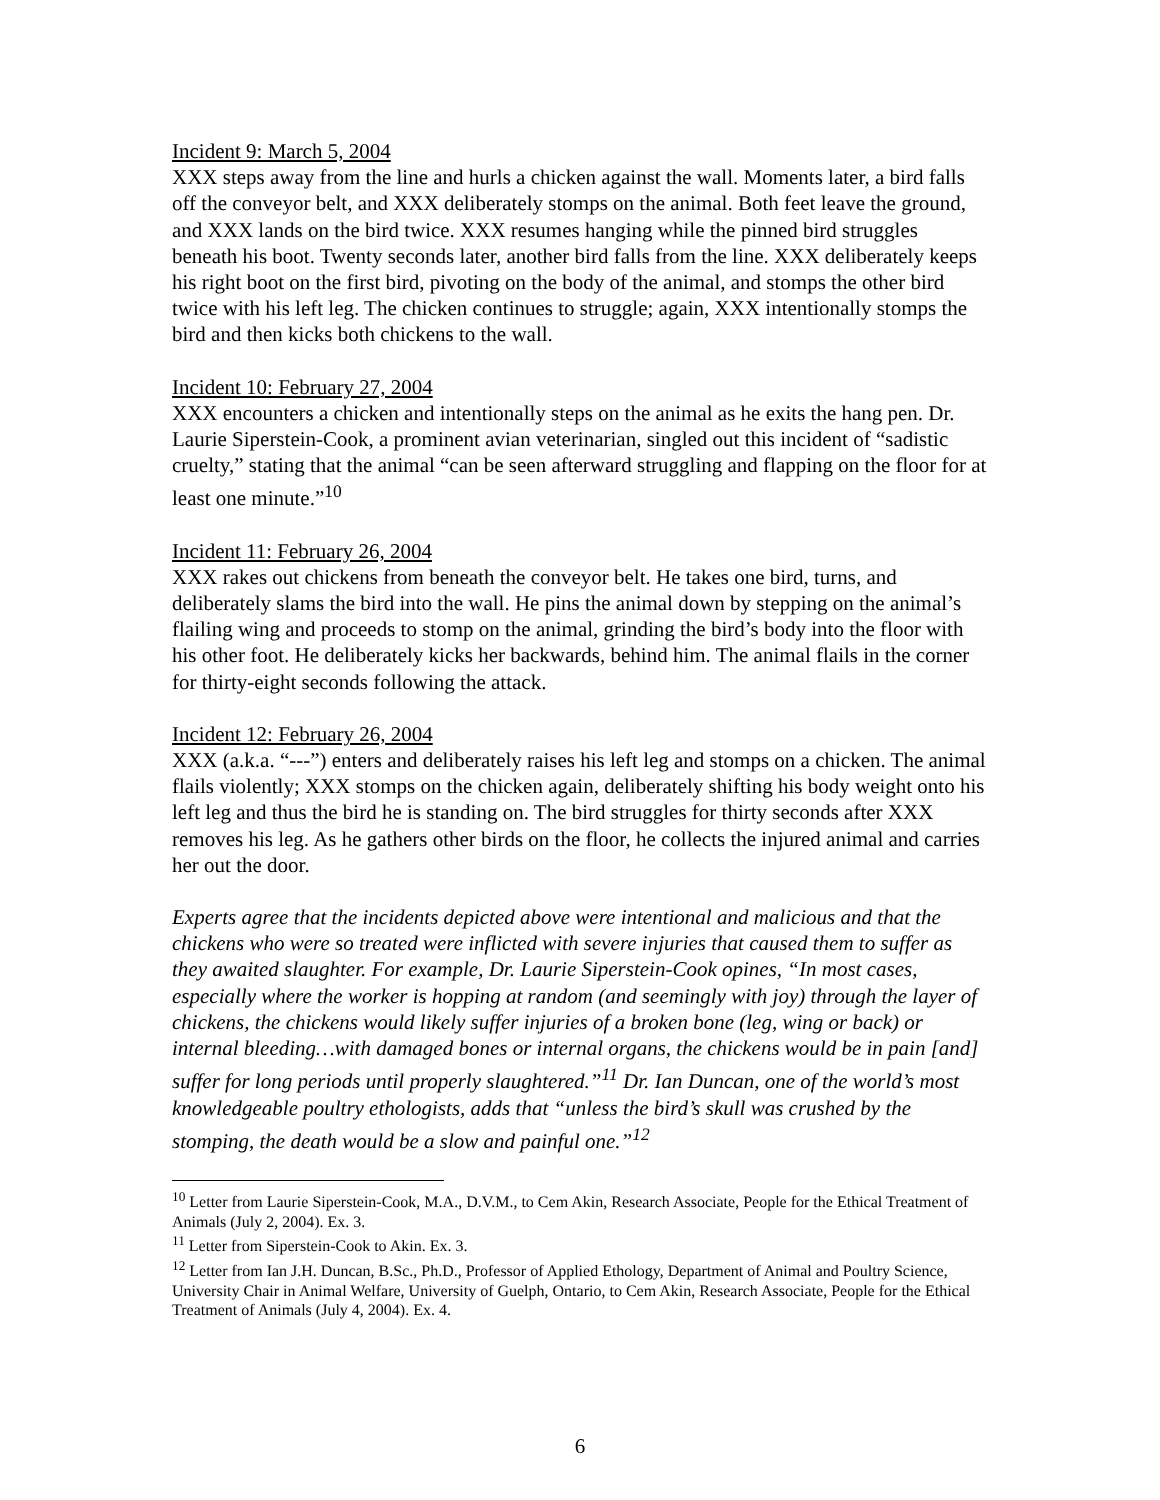Incident 9: March 5, 2004
XXX steps away from the line and hurls a chicken against the wall. Moments later, a bird falls off the conveyor belt, and XXX deliberately stomps on the animal. Both feet leave the ground, and XXX lands on the bird twice. XXX resumes hanging while the pinned bird struggles beneath his boot. Twenty seconds later, another bird falls from the line. XXX deliberately keeps his right boot on the first bird, pivoting on the body of the animal, and stomps the other bird twice with his left leg. The chicken continues to struggle; again, XXX intentionally stomps the bird and then kicks both chickens to the wall.
Incident 10: February 27, 2004
XXX encounters a chicken and intentionally steps on the animal as he exits the hang pen. Dr. Laurie Siperstein-Cook, a prominent avian veterinarian, singled out this incident of “sadistic cruelty,” stating that the animal “can be seen afterward struggling and flapping on the floor for at least one minute.”<sup>10</sup>
Incident 11: February 26, 2004
XXX rakes out chickens from beneath the conveyor belt. He takes one bird, turns, and deliberately slams the bird into the wall. He pins the animal down by stepping on the animal’s flailing wing and proceeds to stomp on the animal, grinding the bird’s body into the floor with his other foot. He deliberately kicks her backwards, behind him. The animal flails in the corner for thirty-eight seconds following the attack.
Incident 12: February 26, 2004
XXX (a.k.a. “---”) enters and deliberately raises his left leg and stomps on a chicken. The animal flails violently; XXX stomps on the chicken again, deliberately shifting his body weight onto his left leg and thus the bird he is standing on. The bird struggles for thirty seconds after XXX removes his leg. As he gathers other birds on the floor, he collects the injured animal and carries her out the door.
Experts agree that the incidents depicted above were intentional and malicious and that the chickens who were so treated were inflicted with severe injuries that caused them to suffer as they awaited slaughter. For example, Dr. Laurie Siperstein-Cook opines, “In most cases, especially where the worker is hopping at random (and seemingly with joy) through the layer of chickens, the chickens would likely suffer injuries of a broken bone (leg, wing or back) or internal bleeding…with damaged bones or internal organs, the chickens would be in pain [and] suffer for long periods until properly slaughtered.”<sup>11</sup> Dr. Ian Duncan, one of the world’s most knowledgeable poultry ethologists, adds that “unless the bird’s skull was crushed by the stomping, the death would be a slow and painful one.”<sup>12</sup>
<sup>10</sup> Letter from Laurie Siperstein-Cook, M.A., D.V.M., to Cem Akin, Research Associate, People for the Ethical Treatment of Animals (July 2, 2004). Ex. 3.
<sup>11</sup> Letter from Siperstein-Cook to Akin. Ex. 3.
<sup>12</sup> Letter from Ian J.H. Duncan, B.Sc., Ph.D., Professor of Applied Ethology, Department of Animal and Poultry Science, University Chair in Animal Welfare, University of Guelph, Ontario, to Cem Akin, Research Associate, People for the Ethical Treatment of Animals (July 4, 2004). Ex. 4.
6